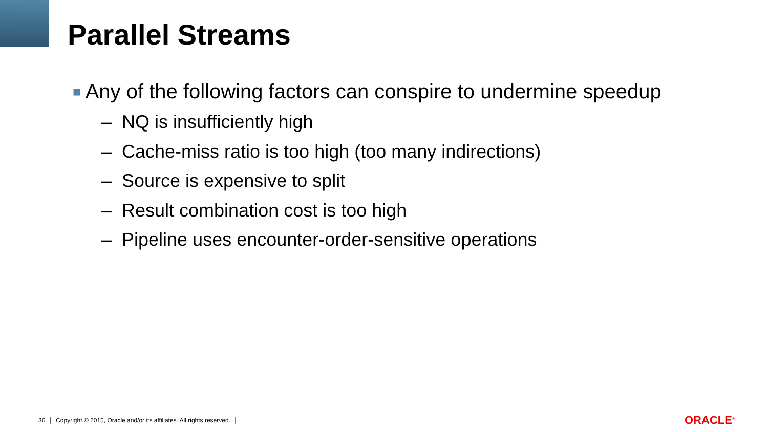Parallel Streams
■ Any of the following factors can conspire to undermine speedup
– NQ is insufficiently high
– Cache-miss ratio is too high (too many indirections)
– Source is expensive to split
– Result combination cost is too high
– Pipeline uses encounter-order-sensitive operations
36 │ Copyright © 2015, Oracle and/or its affiliates. All rights reserved. │ ORACLE<sup>®</sup>